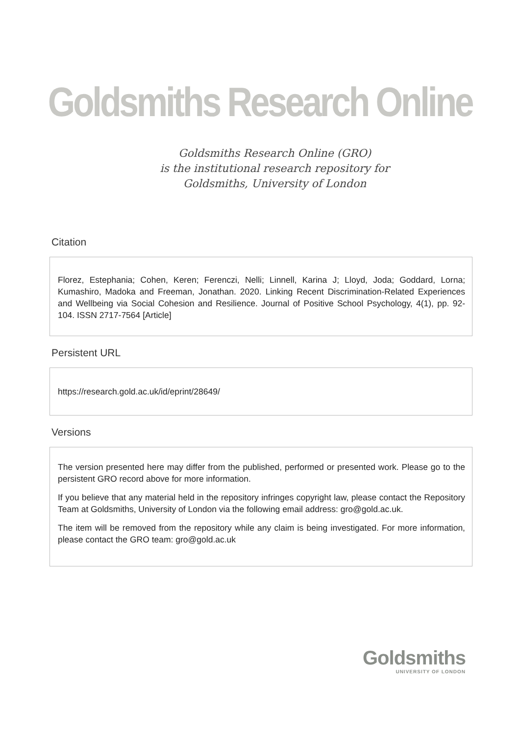Goldsmiths Research Online
Goldsmiths Research Online (GRO)
is the institutional research repository for
Goldsmiths, University of London
Citation
Florez, Estephania; Cohen, Keren; Ferenczi, Nelli; Linnell, Karina J; Lloyd, Joda; Goddard, Lorna; Kumashiro, Madoka and Freeman, Jonathan. 2020. Linking Recent Discrimination-Related Experiences and Wellbeing via Social Cohesion and Resilience. Journal of Positive School Psychology, 4(1), pp. 92-104. ISSN 2717-7564 [Article]
Persistent URL
https://research.gold.ac.uk/id/eprint/28649/
Versions
The version presented here may differ from the published, performed or presented work. Please go to the persistent GRO record above for more information.
If you believe that any material held in the repository infringes copyright law, please contact the Repository Team at Goldsmiths, University of London via the following email address: gro@gold.ac.uk.
The item will be removed from the repository while any claim is being investigated. For more information, please contact the GRO team: gro@gold.ac.uk
Goldsmiths
UNIVERSITY OF LONDON